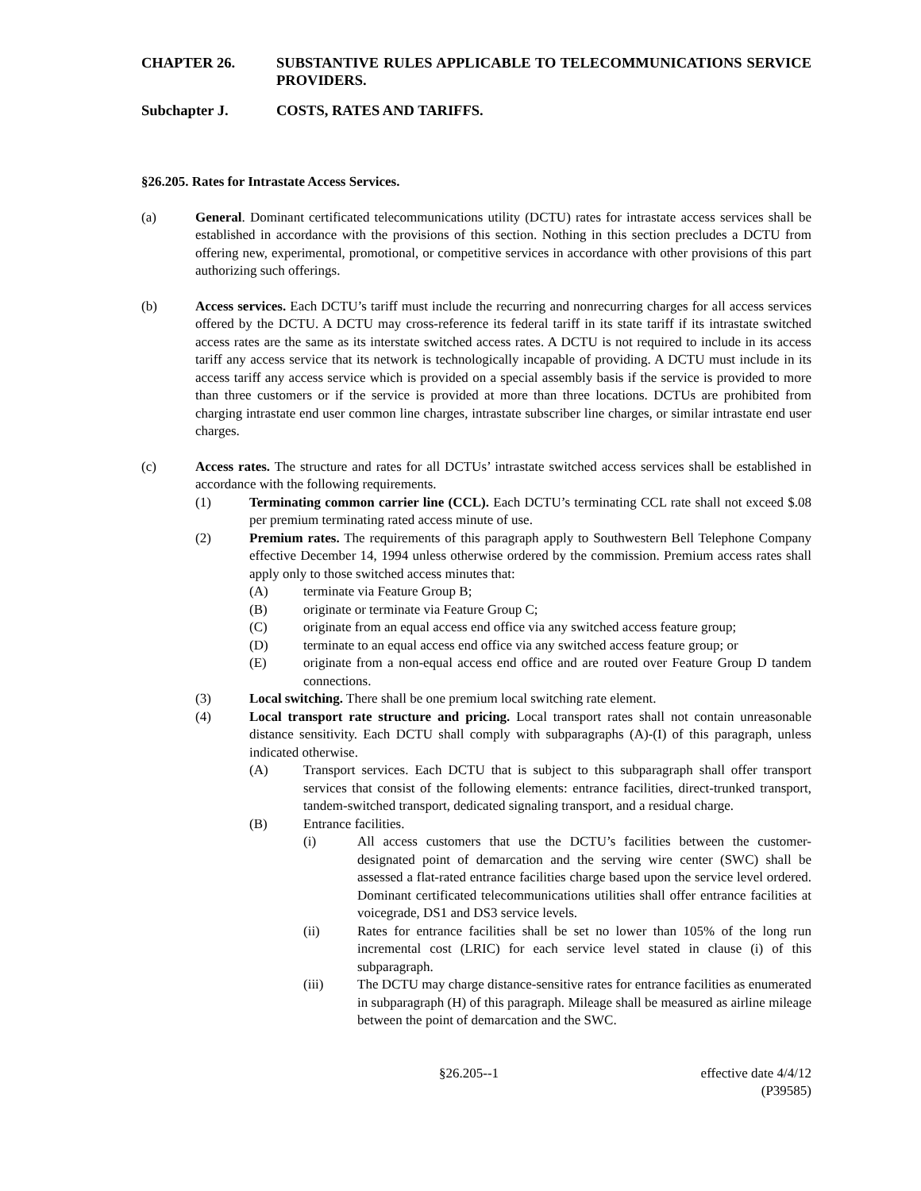CHAPTER 26. SUBSTANTIVE RULES APPLICABLE TO TELECOMMUNICATIONS SERVICE PROVIDERS.
Subchapter J. COSTS, RATES AND TARIFFS.
§26.205. Rates for Intrastate Access Services.
(a) General. Dominant certificated telecommunications utility (DCTU) rates for intrastate access services shall be established in accordance with the provisions of this section. Nothing in this section precludes a DCTU from offering new, experimental, promotional, or competitive services in accordance with other provisions of this part authorizing such offerings.
(b) Access services. Each DCTU’s tariff must include the recurring and nonrecurring charges for all access services offered by the DCTU. A DCTU may cross-reference its federal tariff in its state tariff if its intrastate switched access rates are the same as its interstate switched access rates. A DCTU is not required to include in its access tariff any access service that its network is technologically incapable of providing. A DCTU must include in its access tariff any access service which is provided on a special assembly basis if the service is provided to more than three customers or if the service is provided at more than three locations. DCTUs are prohibited from charging intrastate end user common line charges, intrastate subscriber line charges, or similar intrastate end user charges.
(c) Access rates. The structure and rates for all DCTUs’ intrastate switched access services shall be established in accordance with the following requirements.
(1) Terminating common carrier line (CCL). Each DCTU’s terminating CCL rate shall not exceed $.08 per premium terminating rated access minute of use.
(2) Premium rates. The requirements of this paragraph apply to Southwestern Bell Telephone Company effective December 14, 1994 unless otherwise ordered by the commission. Premium access rates shall apply only to those switched access minutes that:
(A) terminate via Feature Group B;
(B) originate or terminate via Feature Group C;
(C) originate from an equal access end office via any switched access feature group;
(D) terminate to an equal access end office via any switched access feature group; or
(E) originate from a non-equal access end office and are routed over Feature Group D tandem connections.
(3) Local switching. There shall be one premium local switching rate element.
(4) Local transport rate structure and pricing. Local transport rates shall not contain unreasonable distance sensitivity. Each DCTU shall comply with subparagraphs (A)-(I) of this paragraph, unless indicated otherwise.
(A) Transport services. Each DCTU that is subject to this subparagraph shall offer transport services that consist of the following elements: entrance facilities, direct-trunked transport, tandem-switched transport, dedicated signaling transport, and a residual charge.
(B) Entrance facilities.
(i) All access customers that use the DCTU’s facilities between the customer-designated point of demarcation and the serving wire center (SWC) shall be assessed a flat-rated entrance facilities charge based upon the service level ordered. Dominant certificated telecommunications utilities shall offer entrance facilities at voicegrade, DS1 and DS3 service levels.
(ii) Rates for entrance facilities shall be set no lower than 105% of the long run incremental cost (LRIC) for each service level stated in clause (i) of this subparagraph.
(iii) The DCTU may charge distance-sensitive rates for entrance facilities as enumerated in subparagraph (H) of this paragraph. Mileage shall be measured as airline mileage between the point of demarcation and the SWC.
§26.205--1 effective date 4/4/12
(P39585)